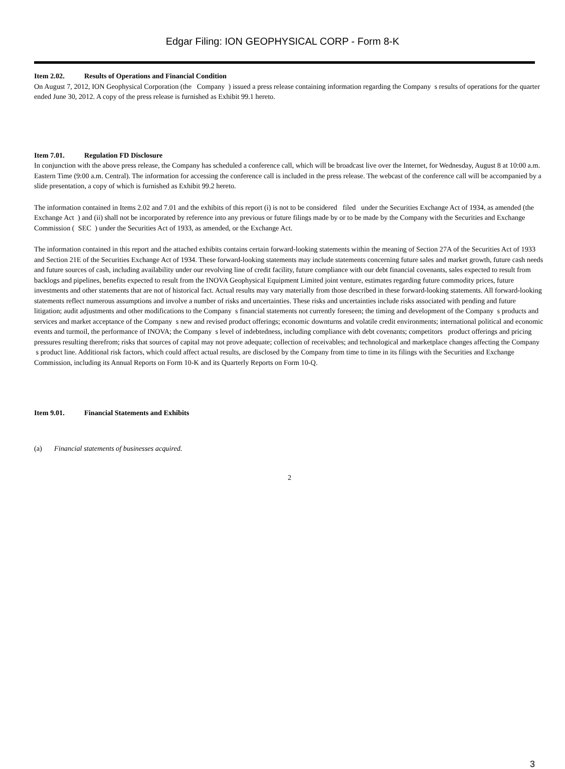Edgar Filing: ION GEOPHYSICAL CORP - Form 8-K
Item 2.02. Results of Operations and Financial Condition
On August 7, 2012, ION Geophysical Corporation (the Company ) issued a press release containing information regarding the Company s results of operations for the quarter ended June 30, 2012. A copy of the press release is furnished as Exhibit 99.1 hereto.
Item 7.01. Regulation FD Disclosure
In conjunction with the above press release, the Company has scheduled a conference call, which will be broadcast live over the Internet, for Wednesday, August 8 at 10:00 a.m. Eastern Time (9:00 a.m. Central). The information for accessing the conference call is included in the press release. The webcast of the conference call will be accompanied by a slide presentation, a copy of which is furnished as Exhibit 99.2 hereto.
The information contained in Items 2.02 and 7.01 and the exhibits of this report (i) is not to be considered filed under the Securities Exchange Act of 1934, as amended (the Exchange Act ) and (ii) shall not be incorporated by reference into any previous or future filings made by or to be made by the Company with the Securities and Exchange Commission ( SEC ) under the Securities Act of 1933, as amended, or the Exchange Act.
The information contained in this report and the attached exhibits contains certain forward-looking statements within the meaning of Section 27A of the Securities Act of 1933 and Section 21E of the Securities Exchange Act of 1934. These forward-looking statements may include statements concerning future sales and market growth, future cash needs and future sources of cash, including availability under our revolving line of credit facility, future compliance with our debt financial covenants, sales expected to result from backlogs and pipelines, benefits expected to result from the INOVA Geophysical Equipment Limited joint venture, estimates regarding future commodity prices, future investments and other statements that are not of historical fact. Actual results may vary materially from those described in these forward-looking statements. All forward-looking statements reflect numerous assumptions and involve a number of risks and uncertainties. These risks and uncertainties include risks associated with pending and future litigation; audit adjustments and other modifications to the Company s financial statements not currently foreseen; the timing and development of the Company s products and services and market acceptance of the Company s new and revised product offerings; economic downturns and volatile credit environments; international political and economic events and turmoil, the performance of INOVA; the Company s level of indebtedness, including compliance with debt covenants; competitors product offerings and pricing pressures resulting therefrom; risks that sources of capital may not prove adequate; collection of receivables; and technological and marketplace changes affecting the Company s product line. Additional risk factors, which could affect actual results, are disclosed by the Company from time to time in its filings with the Securities and Exchange Commission, including its Annual Reports on Form 10-K and its Quarterly Reports on Form 10-Q.
Item 9.01. Financial Statements and Exhibits
(a) Financial statements of businesses acquired.
2
3